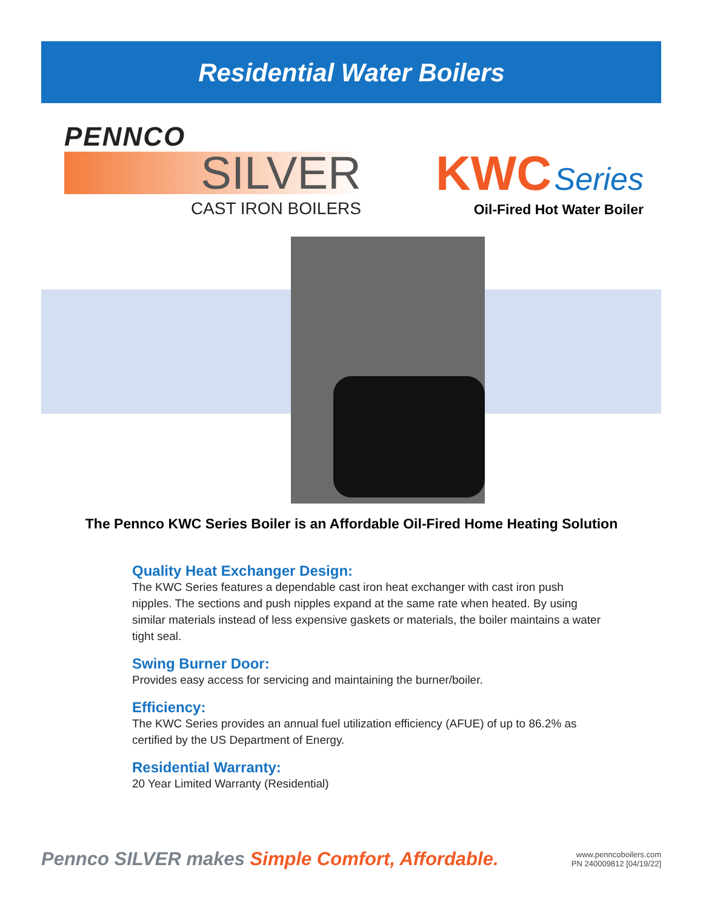Residential Water Boilers
PENNCO
SILVER
CAST IRON BOILERS
KWC Series
Oil-Fired Hot Water Boiler
The Pennco KWC Series Boiler is an Affordable Oil-Fired Home Heating Solution
Quality Heat Exchanger Design:
The KWC Series features a dependable cast iron heat exchanger with cast iron push nipples. The sections and push nipples expand at the same rate when heated. By using similar materials instead of less expensive gaskets or materials, the boiler maintains a water tight seal.
Swing Burner Door:
Provides easy access for servicing and maintaining the burner/boiler.
Efficiency:
The KWC Series provides an annual fuel utilization efficiency (AFUE) of up to 86.2% as certified by the US Department of Energy.
Residential Warranty:
20 Year Limited Warranty (Residential)
Pennco SILVER makes Simple Comfort, Affordable.
www.penncoboilers.com
PN 240009812 [04/19/22]